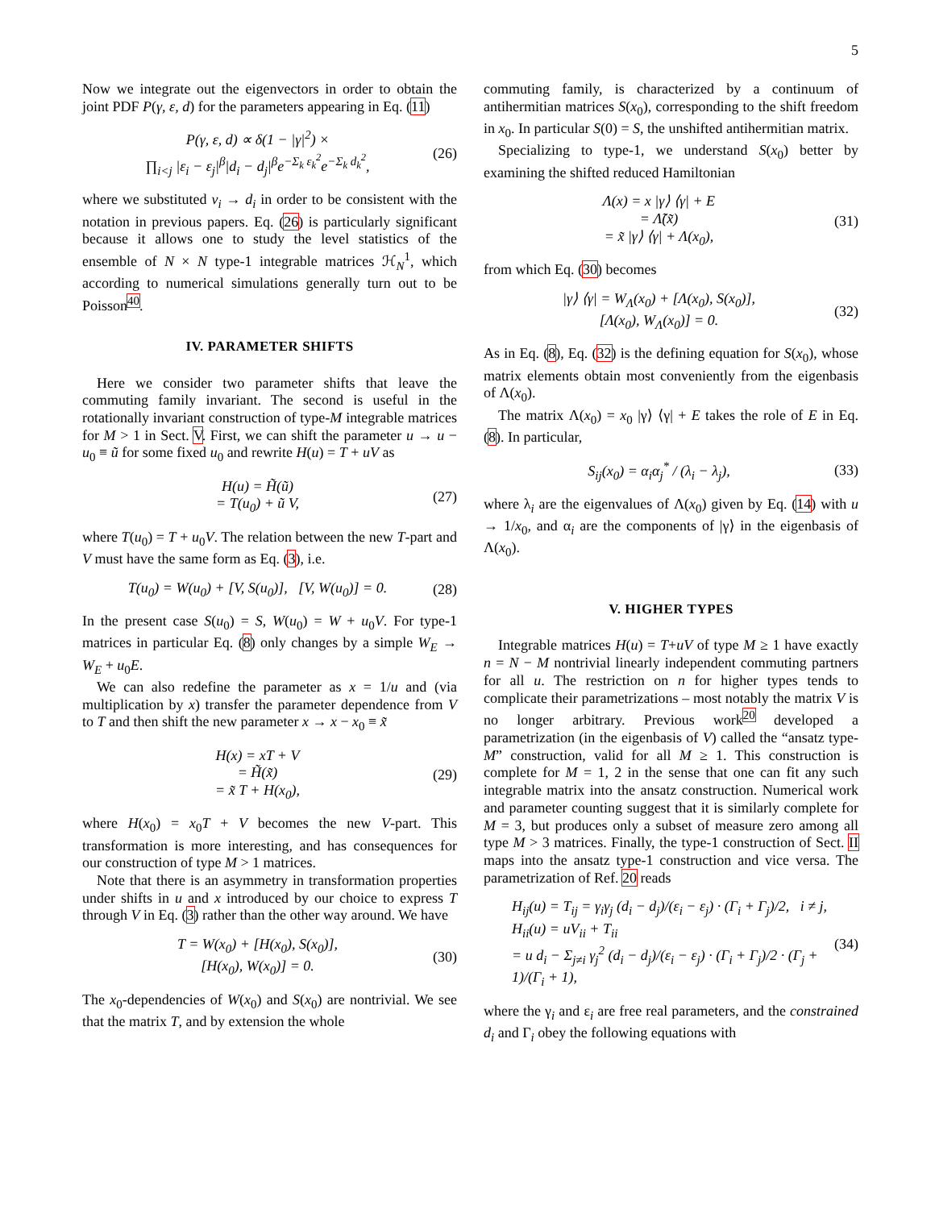5
Now we integrate out the eigenvectors in order to obtain the joint PDF P(γ, ε, d) for the parameters appearing in Eq. (11)
P(γ, ε, d) ∝ δ(1 − |γ|<sup>2</sup>) ×
∏<sub>i<j</sub> |ε<sub>i</sub> − ε<sub>j</sub>|<sup>β</sup>|d<sub>i</sub> − d<sub>j</sub>|<sup>β</sup>e<sup>−Σ<sub>k</sub> ε<sub>k</sub><sup>2</sup></sup>e<sup>−Σ<sub>k</sub> d<sub>k</sub><sup>2</sup></sup>,
(26)
where we substituted v<sub>i</sub> → d<sub>i</sub> in order to be consistent with the notation in previous papers. Eq. (26) is particularly significant because it allows one to study the level statistics of the ensemble of N × N type-1 integrable matrices ℋ<sub>N</sub><sup>1</sup>, which according to numerical simulations generally turn out to be Poisson<sup>40</sup>.
IV. PARAMETER SHIFTS
Here we consider two parameter shifts that leave the commuting family invariant. The second is useful in the rotationally invariant construction of type-M integrable matrices for M > 1 in Sect. V. First, we can shift the parameter u → u − u<sub>0</sub> ≡ ũ for some fixed u<sub>0</sub> and rewrite H(u) = T + uV as
H(u) = H̃(ũ)
= T(u<sub>0</sub>) + ũ V,
(27)
where T(u<sub>0</sub>) = T + u<sub>0</sub>V. The relation between the new T-part and V must have the same form as Eq. (3), i.e.
T(u<sub>0</sub>) = W(u<sub>0</sub>) + [V, S(u<sub>0</sub>)], [V, W(u<sub>0</sub>)] = 0.
(28)
In the present case S(u<sub>0</sub>) = S, W(u<sub>0</sub>) = W + u<sub>0</sub>V. For type-1 matrices in particular Eq. (8) only changes by a simple W<sub>E</sub> → W<sub>E</sub> + u<sub>0</sub>E.
We can also redefine the parameter as x = 1/u and (via multiplication by x) transfer the parameter dependence from V to T and then shift the new parameter x → x − x<sub>0</sub> ≡ x̃
H(x) = xT + V
= H̃(x̃)
= x̃ T + H(x<sub>0</sub>),
(29)
where H(x<sub>0</sub>) = x<sub>0</sub>T + V becomes the new V-part. This transformation is more interesting, and has consequences for our construction of type M > 1 matrices.
Note that there is an asymmetry in transformation properties under shifts in u and x introduced by our choice to express T through V in Eq. (3) rather than the other way around. We have
T = W(x<sub>0</sub>) + [H(x<sub>0</sub>), S(x<sub>0</sub>)],
[H(x<sub>0</sub>), W(x<sub>0</sub>)] = 0.
(30)
The x<sub>0</sub>-dependencies of W(x<sub>0</sub>) and S(x<sub>0</sub>) are nontrivial. We see that the matrix T, and by extension the whole
commuting family, is characterized by a continuum of antihermitian matrices S(x<sub>0</sub>), corresponding to the shift freedom in x<sub>0</sub>. In particular S(0) = S, the unshifted antihermitian matrix.
Specializing to type-1, we understand S(x<sub>0</sub>) better by examining the shifted reduced Hamiltonian
Λ(x) = x |γ⟩ ⟨γ| + E
= Λ̃(x̃)
= x̃ |γ⟩ ⟨γ| + Λ(x<sub>0</sub>),
(31)
from which Eq. (30) becomes
|γ⟩ ⟨γ| = W<sub>Λ</sub>(x<sub>0</sub>) + [Λ(x<sub>0</sub>), S(x<sub>0</sub>)],
[Λ(x<sub>0</sub>), W<sub>Λ</sub>(x<sub>0</sub>)] = 0.
(32)
As in Eq. (8), Eq. (32) is the defining equation for S(x<sub>0</sub>), whose matrix elements obtain most conveniently from the eigenbasis of Λ(x<sub>0</sub>).
The matrix Λ(x<sub>0</sub>) = x<sub>0</sub> |γ⟩ ⟨γ| + E takes the role of E in Eq. (8). In particular,
S<sub>ij</sub>(x<sub>0</sub>) = α<sub>i</sub>α<sub>j</sub><sup>*</sup> / (λ<sub>i</sub> − λ<sub>j</sub>), (33)
where λ<sub>i</sub> are the eigenvalues of Λ(x<sub>0</sub>) given by Eq. (14) with u → 1/x<sub>0</sub>, and α<sub>i</sub> are the components of |γ⟩ in the eigenbasis of Λ(x<sub>0</sub>).
V. HIGHER TYPES
Integrable matrices H(u) = T+uV of type M ≥ 1 have exactly n = N − M nontrivial linearly independent commuting partners for all u. The restriction on n for higher types tends to complicate their parametrizations – most notably the matrix V is no longer arbitrary. Previous work<sup>20</sup> developed a parametrization (in the eigenbasis of V) called the “ansatz type-M” construction, valid for all M ≥ 1. This construction is complete for M = 1, 2 in the sense that one can fit any such integrable matrix into the ansatz construction. Numerical work and parameter counting suggest that it is similarly complete for M = 3, but produces only a subset of measure zero among all type M > 3 matrices. Finally, the type-1 construction of Sect. II maps into the ansatz type-1 construction and vice versa. The parametrization of Ref. 20 reads
H<sub>ij</sub>(u) = T<sub>ij</sub> = γ<sub>i</sub>γ<sub>j</sub> (d<sub>i</sub> − d<sub>j</sub>)/(ε<sub>i</sub> − ε<sub>j</sub>) · (Γ<sub>i</sub> + Γ<sub>j</sub>)/2, i ≠ j,
H<sub>ii</sub>(u) = uV<sub>ii</sub> + T<sub>ii</sub>
= u d<sub>i</sub> − Σ<sub>j≠i</sub> γ<sub>j</sub><sup>2</sup> (d<sub>i</sub> − d<sub>j</sub>)/(ε<sub>i</sub> − ε<sub>j</sub>) · (Γ<sub>i</sub> + Γ<sub>j</sub>)/2 · (Γ<sub>j</sub> + 1)/(Γ<sub>i</sub> + 1),
(34)
where the γ<sub>i</sub> and ε<sub>i</sub> are free real parameters, and the constrained d<sub>i</sub> and Γ<sub>i</sub> obey the following equations with